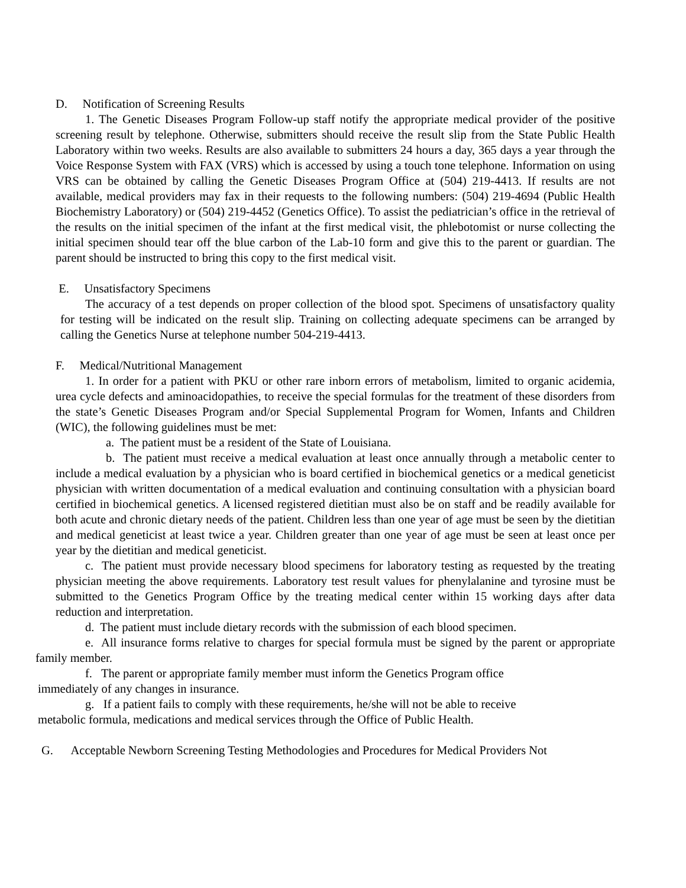D. Notification of Screening Results
1. The Genetic Diseases Program Follow-up staff notify the appropriate medical provider of the positive screening result by telephone. Otherwise, submitters should receive the result slip from the State Public Health Laboratory within two weeks. Results are also available to submitters 24 hours a day, 365 days a year through the Voice Response System with FAX (VRS) which is accessed by using a touch tone telephone. Information on using VRS can be obtained by calling the Genetic Diseases Program Office at (504) 219-4413. If results are not available, medical providers may fax in their requests to the following numbers: (504) 219-4694 (Public Health Biochemistry Laboratory) or (504) 219-4452 (Genetics Office). To assist the pediatrician’s office in the retrieval of the results on the initial specimen of the infant at the first medical visit, the phlebotomist or nurse collecting the initial specimen should tear off the blue carbon of the Lab-10 form and give this to the parent or guardian. The parent should be instructed to bring this copy to the first medical visit.
E. Unsatisfactory Specimens
The accuracy of a test depends on proper collection of the blood spot. Specimens of unsatisfactory quality for testing will be indicated on the result slip. Training on collecting adequate specimens can be arranged by calling the Genetics Nurse at telephone number 504-219-4413.
F. Medical/Nutritional Management
1. In order for a patient with PKU or other rare inborn errors of metabolism, limited to organic acidemia, urea cycle defects and aminoacidopathies, to receive the special formulas for the treatment of these disorders from the state’s Genetic Diseases Program and/or Special Supplemental Program for Women, Infants and Children (WIC), the following guidelines must be met:
a. The patient must be a resident of the State of Louisiana.
b. The patient must receive a medical evaluation at least once annually through a metabolic center to include a medical evaluation by a physician who is board certified in biochemical genetics or a medical geneticist physician with written documentation of a medical evaluation and continuing consultation with a physician board certified in biochemical genetics. A licensed registered dietitian must also be on staff and be readily available for both acute and chronic dietary needs of the patient. Children less than one year of age must be seen by the dietitian and medical geneticist at least twice a year. Children greater than one year of age must be seen at least once per year by the dietitian and medical geneticist.
c. The patient must provide necessary blood specimens for laboratory testing as requested by the treating physician meeting the above requirements. Laboratory test result values for phenylalanine and tyrosine must be submitted to the Genetics Program Office by the treating medical center within 15 working days after data reduction and interpretation.
d. The patient must include dietary records with the submission of each blood specimen.
e. All insurance forms relative to charges for special formula must be signed by the parent or appropriate family member.
f. The parent or appropriate family member must inform the Genetics Program office
immediately of any changes in insurance.
g. If a patient fails to comply with these requirements, he/she will not be able to receive
metabolic formula, medications and medical services through the Office of Public Health.
G. Acceptable Newborn Screening Testing Methodologies and Procedures for Medical Providers Not